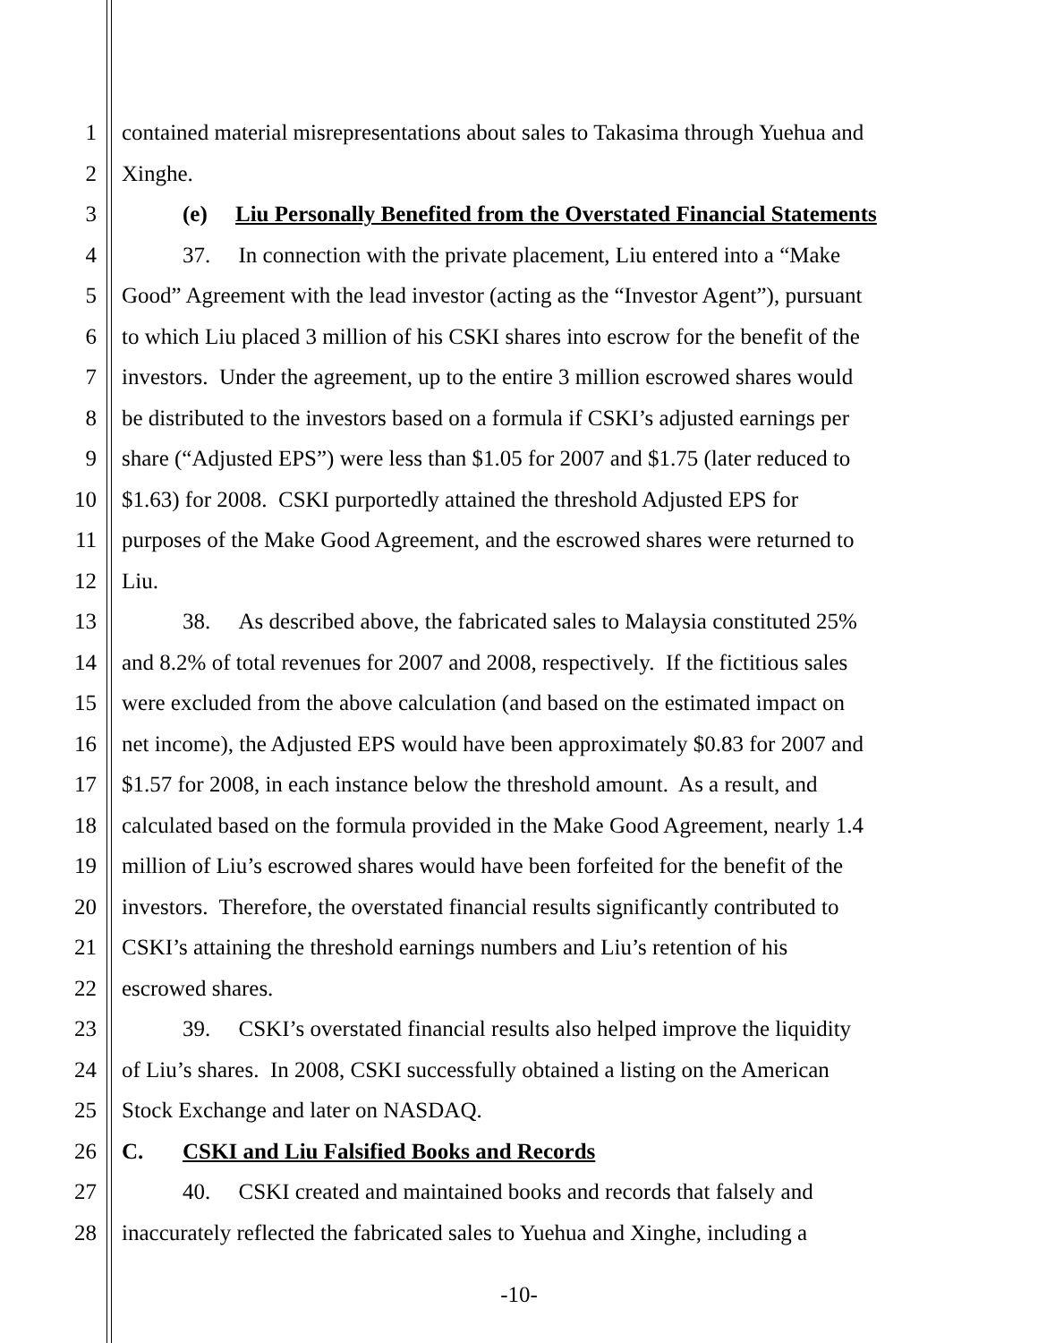1 contained material misrepresentations about sales to Takasima through Yuehua and
2 Xinghe.
3 (e) Liu Personally Benefited from the Overstated Financial Statements
4 37. In connection with the private placement, Liu entered into a “Make
5 Good” Agreement with the lead investor (acting as the “Investor Agent”), pursuant
6 to which Liu placed 3 million of his CSKI shares into escrow for the benefit of the
7 investors. Under the agreement, up to the entire 3 million escrowed shares would
8 be distributed to the investors based on a formula if CSKI’s adjusted earnings per
9 share (“Adjusted EPS”) were less than $1.05 for 2007 and $1.75 (later reduced to
10 $1.63) for 2008. CSKI purportedly attained the threshold Adjusted EPS for
11 purposes of the Make Good Agreement, and the escrowed shares were returned to
12 Liu.
13 38. As described above, the fabricated sales to Malaysia constituted 25%
14 and 8.2% of total revenues for 2007 and 2008, respectively. If the fictitious sales
15 were excluded from the above calculation (and based on the estimated impact on
16 net income), the Adjusted EPS would have been approximately $0.83 for 2007 and
17 $1.57 for 2008, in each instance below the threshold amount. As a result, and
18 calculated based on the formula provided in the Make Good Agreement, nearly 1.4
19 million of Liu’s escrowed shares would have been forfeited for the benefit of the
20 investors. Therefore, the overstated financial results significantly contributed to
21 CSKI’s attaining the threshold earnings numbers and Liu’s retention of his
22 escrowed shares.
23 39. CSKI’s overstated financial results also helped improve the liquidity
24 of Liu’s shares. In 2008, CSKI successfully obtained a listing on the American
25 Stock Exchange and later on NASDAQ.
26 C. CSKI and Liu Falsified Books and Records
27 40. CSKI created and maintained books and records that falsely and
28 inaccurately reflected the fabricated sales to Yuehua and Xinghe, including a
-10-